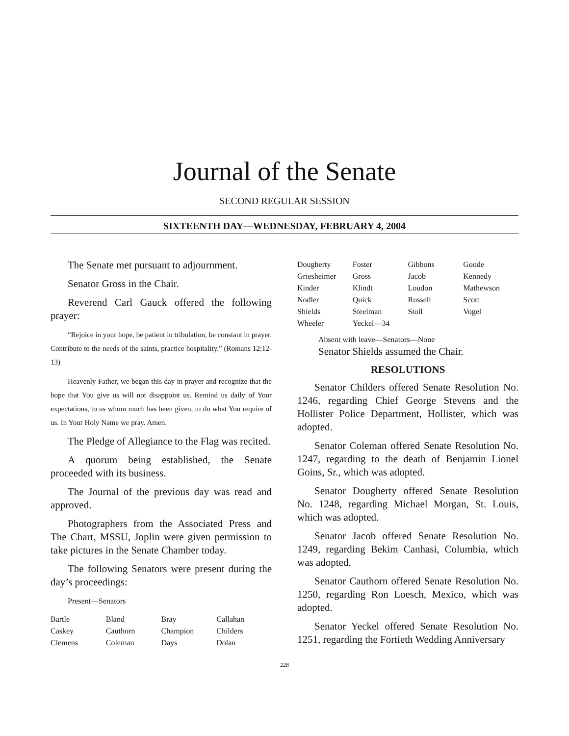Journal of the Senate
SECOND REGULAR SESSION
SIXTEENTH DAY—WEDNESDAY, FEBRUARY 4, 2004
The Senate met pursuant to adjournment.
Senator Gross in the Chair.
Reverend Carl Gauck offered the following prayer:
“Rejoice in your hope, be patient in tribulation, be constant in prayer. Contribute to the needs of the saints, practice hospitality.” (Romans 12:12-13)
Heavenly Father, we began this day in prayer and recognize that the hope that You give us will not disappoint us. Remind us daily of Your expectations, to us whom much has been given, to do what You require of us. In Your Holy Name we pray. Amen.
The Pledge of Allegiance to the Flag was recited.
A quorum being established, the Senate proceeded with its business.
The Journal of the previous day was read and approved.
Photographers from the Associated Press and The Chart, MSSU, Joplin were given permission to take pictures in the Senate Chamber today.
The following Senators were present during the day’s proceedings:
Present—Senators
| Bartle | Bland | Bray | Callahan |
| Caskey | Cauthorn | Champion | Childers |
| Clemens | Coleman | Days | Dolan |
| Dougherty | Foster | Gibbons | Goode |
| Griesheimer | Gross | Jacob | Kennedy |
| Kinder | Klindt | Loudon | Mathewson |
| Nodler | Quick | Russell | Scott |
| Shields | Steelman | Stoll | Vogel |
| Wheeler | Yeckel—34 | | |
Absent with leave—Senators—None
Senator Shields assumed the Chair.
RESOLUTIONS
Senator Childers offered Senate Resolution No. 1246, regarding Chief George Stevens and the Hollister Police Department, Hollister, which was adopted.
Senator Coleman offered Senate Resolution No. 1247, regarding to the death of Benjamin Lionel Goins, Sr., which was adopted.
Senator Dougherty offered Senate Resolution No. 1248, regarding Michael Morgan, St. Louis, which was adopted.
Senator Jacob offered Senate Resolution No. 1249, regarding Bekim Canhasi, Columbia, which was adopted.
Senator Cauthorn offered Senate Resolution No. 1250, regarding Ron Loesch, Mexico, which was adopted.
Senator Yeckel offered Senate Resolution No. 1251, regarding the Fortieth Wedding Anniversary
228